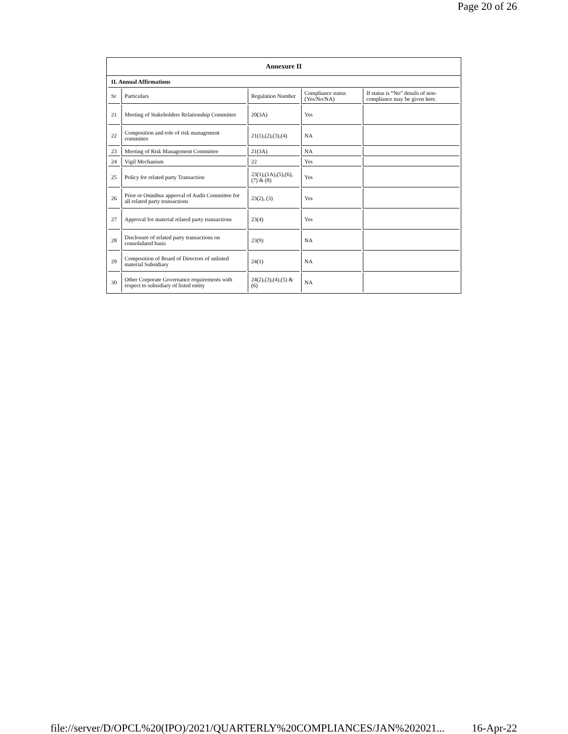Page 20 of 26
Annexure II
| II. Annual Affirmations | | | | |
| Sr | Particulars | Regulation Number | Compliance status (Yes/No/NA) | If status is “No” details of non-compliance may be given here. |
| 21 | Meeting of Stakeholders Relationship Committee | 20(3A) | Yes | |
| 22 | Composition and role of risk management committee | 21(1),(2),(3),(4) | NA | |
| 23 | Meeting of Risk Management Committee | 21(3A) | NA | |
| 24 | Vigil Mechanism | 22 | Yes | |
| 25 | Policy for related party Transaction | 23(1),(1A),(5),(6),(7) & (8) | Yes | |
| 26 | Prior or Omnibus approval of Audit Committee for all related party transactions | 23(2), (3) | Yes | |
| 27 | Approval for material related party transactions | 23(4) | Yes | |
| 28 | Disclosure of related party transactions on consolidated basis | 23(9) | NA | |
| 29 | Composition of Board of Directors of unlisted material Subsidiary | 24(1) | NA | |
| 30 | Other Corporate Governance requirements with respect to subsidiary of listed entity | 24(2),(3),(4),(5) & (6) | NA | |
file://server/D/OPCL%20(IPO)/2021/QUARTERLY%20COMPLIANCES/JAN%202021... 16-Apr-22